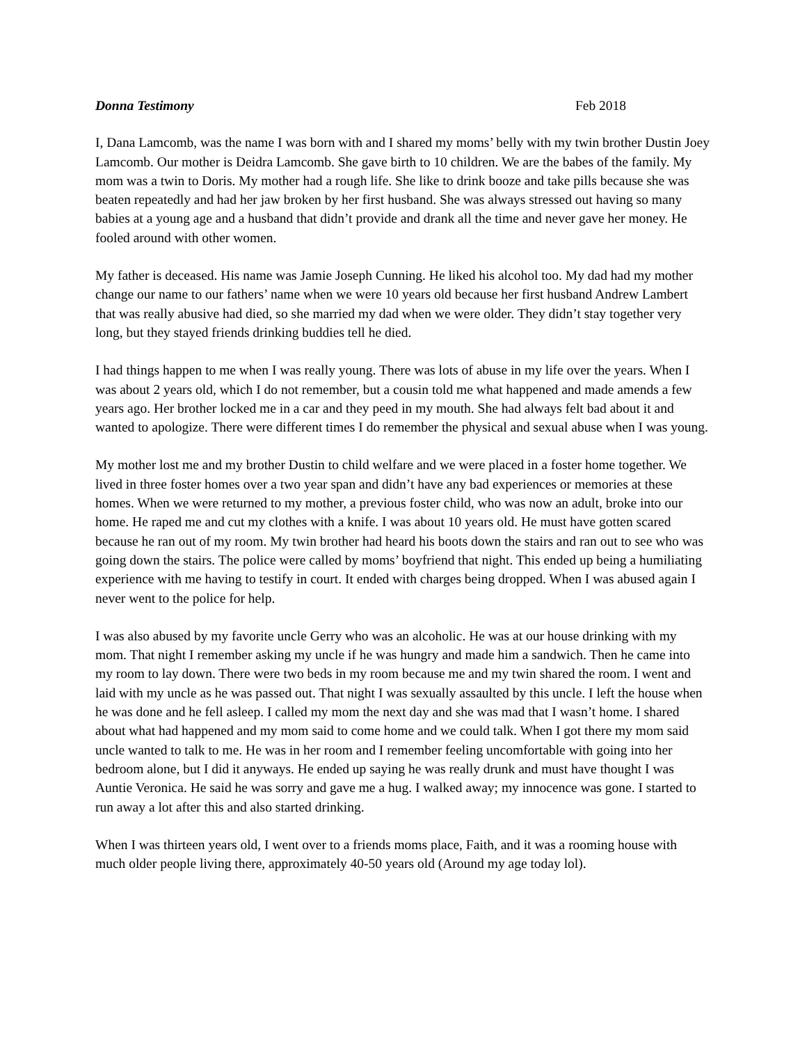Donna Testimony Feb 2018
I, Dana Lamcomb, was the name I was born with and I shared my moms’ belly with my twin brother Dustin Joey Lamcomb. Our mother is Deidra Lamcomb. She gave birth to 10 children. We are the babes of the family. My mom was a twin to Doris. My mother had a rough life. She like to drink booze and take pills because she was beaten repeatedly and had her jaw broken by her first husband. She was always stressed out having so many babies at a young age and a husband that didn’t provide and drank all the time and never gave her money. He fooled around with other women.
My father is deceased. His name was Jamie Joseph Cunning. He liked his alcohol too. My dad had my mother change our name to our fathers’ name when we were 10 years old because her first husband Andrew Lambert that was really abusive had died, so she married my dad when we were older. They didn’t stay together very long, but they stayed friends drinking buddies tell he died.
I had things happen to me when I was really young. There was lots of abuse in my life over the years. When I was about 2 years old, which I do not remember, but a cousin told me what happened and made amends a few years ago. Her brother locked me in a car and they peed in my mouth. She had always felt bad about it and wanted to apologize. There were different times I do remember the physical and sexual abuse when I was young.
My mother lost me and my brother Dustin to child welfare and we were placed in a foster home together. We lived in three foster homes over a two year span and didn’t have any bad experiences or memories at these homes. When we were returned to my mother, a previous foster child, who was now an adult, broke into our home. He raped me and cut my clothes with a knife. I was about 10 years old. He must have gotten scared because he ran out of my room. My twin brother had heard his boots down the stairs and ran out to see who was going down the stairs. The police were called by moms’ boyfriend that night. This ended up being a humiliating experience with me having to testify in court. It ended with charges being dropped. When I was abused again I never went to the police for help.
I was also abused by my favorite uncle Gerry who was an alcoholic. He was at our house drinking with my mom. That night I remember asking my uncle if he was hungry and made him a sandwich. Then he came into my room to lay down. There were two beds in my room because me and my twin shared the room. I went and laid with my uncle as he was passed out. That night I was sexually assaulted by this uncle. I left the house when he was done and he fell asleep. I called my mom the next day and she was mad that I wasn’t home. I shared about what had happened and my mom said to come home and we could talk. When I got there my mom said uncle wanted to talk to me. He was in her room and I remember feeling uncomfortable with going into her bedroom alone, but I did it anyways. He ended up saying he was really drunk and must have thought I was Auntie Veronica. He said he was sorry and gave me a hug. I walked away; my innocence was gone. I started to run away a lot after this and also started drinking.
When I was thirteen years old, I went over to a friends moms place, Faith, and it was a rooming house with much older people living there, approximately 40-50 years old (Around my age today lol).